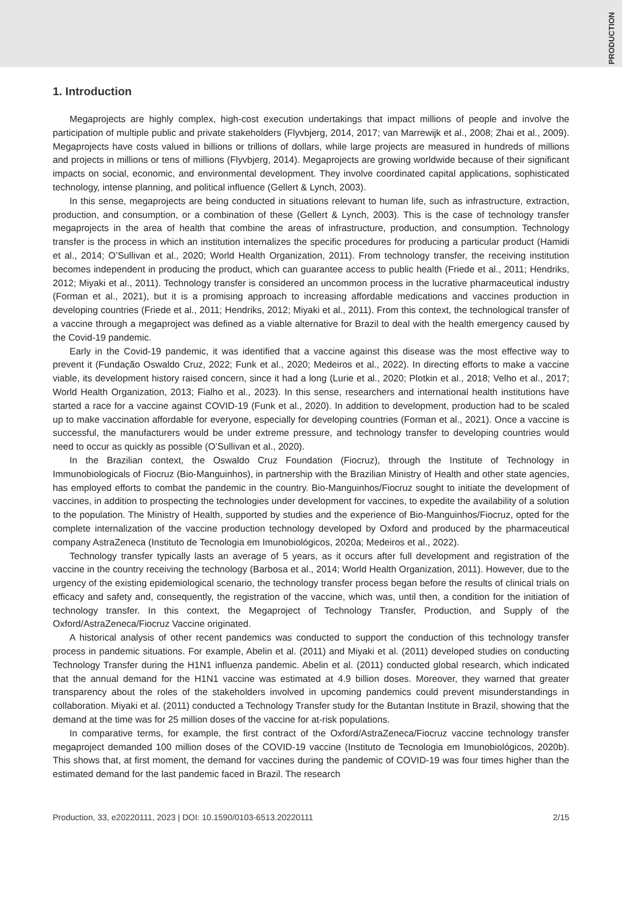PRODUCTION
1. Introduction
Megaprojects are highly complex, high-cost execution undertakings that impact millions of people and involve the participation of multiple public and private stakeholders (Flyvbjerg, 2014, 2017; van Marrewijk et al., 2008; Zhai et al., 2009). Megaprojects have costs valued in billions or trillions of dollars, while large projects are measured in hundreds of millions and projects in millions or tens of millions (Flyvbjerg, 2014). Megaprojects are growing worldwide because of their significant impacts on social, economic, and environmental development. They involve coordinated capital applications, sophisticated technology, intense planning, and political influence (Gellert & Lynch, 2003).
In this sense, megaprojects are being conducted in situations relevant to human life, such as infrastructure, extraction, production, and consumption, or a combination of these (Gellert & Lynch, 2003). This is the case of technology transfer megaprojects in the area of health that combine the areas of infrastructure, production, and consumption. Technology transfer is the process in which an institution internalizes the specific procedures for producing a particular product (Hamidi et al., 2014; O’Sullivan et al., 2020; World Health Organization, 2011). From technology transfer, the receiving institution becomes independent in producing the product, which can guarantee access to public health (Friede et al., 2011; Hendriks, 2012; Miyaki et al., 2011). Technology transfer is considered an uncommon process in the lucrative pharmaceutical industry (Forman et al., 2021), but it is a promising approach to increasing affordable medications and vaccines production in developing countries (Friede et al., 2011; Hendriks, 2012; Miyaki et al., 2011). From this context, the technological transfer of a vaccine through a megaproject was defined as a viable alternative for Brazil to deal with the health emergency caused by the Covid-19 pandemic.
Early in the Covid-19 pandemic, it was identified that a vaccine against this disease was the most effective way to prevent it (Fundação Oswaldo Cruz, 2022; Funk et al., 2020; Medeiros et al., 2022). In directing efforts to make a vaccine viable, its development history raised concern, since it had a long (Lurie et al., 2020; Plotkin et al., 2018; Velho et al., 2017; World Health Organization, 2013; Fialho et al., 2023). In this sense, researchers and international health institutions have started a race for a vaccine against COVID-19 (Funk et al., 2020). In addition to development, production had to be scaled up to make vaccination affordable for everyone, especially for developing countries (Forman et al., 2021). Once a vaccine is successful, the manufacturers would be under extreme pressure, and technology transfer to developing countries would need to occur as quickly as possible (O’Sullivan et al., 2020).
In the Brazilian context, the Oswaldo Cruz Foundation (Fiocruz), through the Institute of Technology in Immunobiologicals of Fiocruz (Bio-Manguinhos), in partnership with the Brazilian Ministry of Health and other state agencies, has employed efforts to combat the pandemic in the country. Bio-Manguinhos/Fiocruz sought to initiate the development of vaccines, in addition to prospecting the technologies under development for vaccines, to expedite the availability of a solution to the population. The Ministry of Health, supported by studies and the experience of Bio-Manguinhos/Fiocruz, opted for the complete internalization of the vaccine production technology developed by Oxford and produced by the pharmaceutical company AstraZeneca (Instituto de Tecnologia em Imunobiológicos, 2020a; Medeiros et al., 2022).
Technology transfer typically lasts an average of 5 years, as it occurs after full development and registration of the vaccine in the country receiving the technology (Barbosa et al., 2014; World Health Organization, 2011). However, due to the urgency of the existing epidemiological scenario, the technology transfer process began before the results of clinical trials on efficacy and safety and, consequently, the registration of the vaccine, which was, until then, a condition for the initiation of technology transfer. In this context, the Megaproject of Technology Transfer, Production, and Supply of the Oxford/AstraZeneca/Fiocruz Vaccine originated.
A historical analysis of other recent pandemics was conducted to support the conduction of this technology transfer process in pandemic situations. For example, Abelin et al. (2011) and Miyaki et al. (2011) developed studies on conducting Technology Transfer during the H1N1 influenza pandemic. Abelin et al. (2011) conducted global research, which indicated that the annual demand for the H1N1 vaccine was estimated at 4.9 billion doses. Moreover, they warned that greater transparency about the roles of the stakeholders involved in upcoming pandemics could prevent misunderstandings in collaboration. Miyaki et al. (2011) conducted a Technology Transfer study for the Butantan Institute in Brazil, showing that the demand at the time was for 25 million doses of the vaccine for at-risk populations.
In comparative terms, for example, the first contract of the Oxford/AstraZeneca/Fiocruz vaccine technology transfer megaproject demanded 100 million doses of the COVID-19 vaccine (Instituto de Tecnologia em Imunobiológicos, 2020b). This shows that, at first moment, the demand for vaccines during the pandemic of COVID-19 was four times higher than the estimated demand for the last pandemic faced in Brazil. The research
Production, 33, e20220111, 2023 | DOI: 10.1590/0103-6513.20220111 2/15